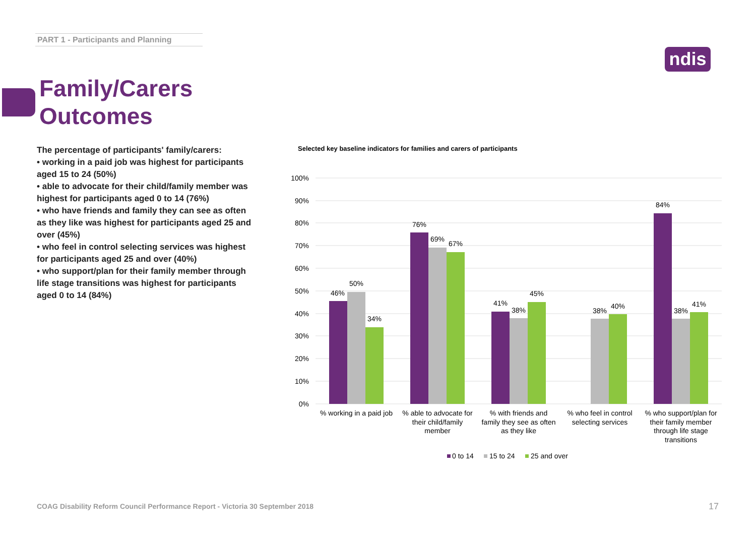PART 1 - Participants and Planning
ndis
Family/Carers
Outcomes
The percentage of participants' family/carers:
• working in a paid job was highest for participants aged 15 to 24 (50%)
• able to advocate for their child/family member was highest for participants aged 0 to 14 (76%)
• who have friends and family they can see as often as they like was highest for participants aged 25 and over (45%)
• who feel in control selecting services was highest for participants aged 25 and over (40%)
• who support/plan for their family member through life stage transitions was highest for participants aged 0 to 14 (84%)
Selected key baseline indicators for families and carers of participants
100%
90%
80%
70%
60%
50%
40%
30%
20%
10%
0%
46%
50%
34%
76%
69%
67%
41%
38%
45%
38%
40%
84%
38%
41%
% working in a paid job
% able to advocate for
their child/family
member
% with friends and
family they see as often
as they like
% who feel in control
selecting services
% who support/plan for
their family member
through life stage
transitions
0 to 14
15 to 24
25 and over
COAG Disability Reform Council Performance Report - Victoria 30 September 2018
17